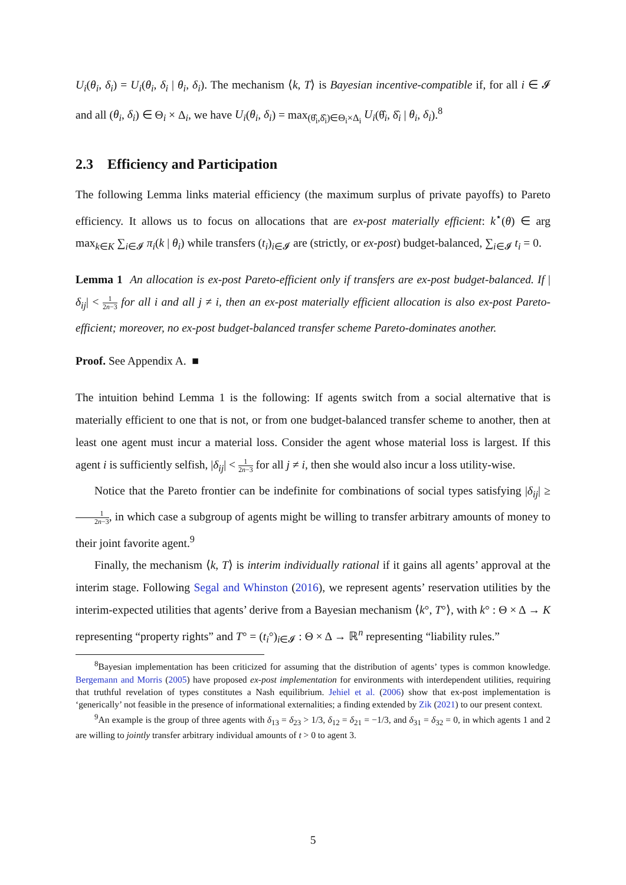U<sub>i</sub>(θ<sub>i</sub>, δ<sub>i</sub>) = U<sub>i</sub>(θ<sub>i</sub>, δ<sub>i</sub> | θ<sub>i</sub>, δ<sub>i</sub>). The mechanism ⟨k, T⟩ is Bayesian incentive-compatible if, for all i ∈ 𝓘 and all (θ<sub>i</sub>, δ<sub>i</sub>) ∈ Θ<sub>i</sub> × Δ<sub>i</sub>, we have U<sub>i</sub>(θ<sub>i</sub>, δ<sub>i</sub>) = max<sub>(θ̂<sub>i</sub>,δ̂<sub>i</sub>)∈Θ<sub>i</sub>×Δ<sub>i</sub></sub> U<sub>i</sub>(θ̂<sub>i</sub>, δ̂<sub>i</sub> | θ<sub>i</sub>, δ<sub>i</sub>).<sup>8</sup>
2.3 Efficiency and Participation
The following Lemma links material efficiency (the maximum surplus of private payoffs) to Pareto efficiency. It allows us to focus on allocations that are ex-post materially efficient: k<sup>⋆</sup>(θ) ∈ arg max<sub>k∈K</sub> ∑<sub>i∈𝓘</sub> π<sub>i</sub>(k | θ<sub>i</sub>) while transfers (t<sub>i</sub>)<sub>i∈𝓘</sub> are (strictly, or ex-post) budget-balanced, ∑<sub>i∈𝓘</sub> t<sub>i</sub> = 0.
Lemma 1 An allocation is ex-post Pareto-efficient only if transfers are ex-post budget-balanced. If |δ<sub>ij</sub>| < 1 2n−3 for all i and all j ≠ i, then an ex-post materially efficient allocation is also ex-post Pareto-efficient; moreover, no ex-post budget-balanced transfer scheme Pareto-dominates another.
Proof. See Appendix A. ■
The intuition behind Lemma 1 is the following: If agents switch from a social alternative that is materially efficient to one that is not, or from one budget-balanced transfer scheme to another, then at least one agent must incur a material loss. Consider the agent whose material loss is largest. If this agent i is sufficiently selfish, |δ<sub>ij</sub>| < 1 2n−3 for all j ≠ i, then she would also incur a loss utility-wise.
Notice that the Pareto frontier can be indefinite for combinations of social types satisfying |δ<sub>ij</sub>| ≥ 1 2n−3, in which case a subgroup of agents might be willing to transfer arbitrary amounts of money to their joint favorite agent.<sup>9</sup>
Finally, the mechanism ⟨k, T⟩ is interim individually rational if it gains all agents’ approval at the interim stage. Following Segal and Whinston (2016), we represent agents’ reservation utilities by the interim-expected utilities that agents’ derive from a Bayesian mechanism ⟨k°, T°⟩, with k° : Θ × Δ → K representing “property rights” and T° = (t<sub>i</sub>°)<sub>i∈𝓘</sub> : Θ × Δ → ℝ<sup>n</sup> representing “liability rules.”
<sup>8</sup> Bayesian implementation has been criticized for assuming that the distribution of agents’ types is common knowledge. Bergemann and Morris (2005) have proposed ex-post implementation for environments with interdependent utilities, requiring that truthful revelation of types constitutes a Nash equilibrium. Jehiel et al. (2006) show that ex-post implementation is ‘generically’ not feasible in the presence of informational externalities; a finding extended by Zik (2021) to our present context.
<sup>9</sup> An example is the group of three agents with δ<sub>13</sub> = δ<sub>23</sub> > 1/3, δ<sub>12</sub> = δ<sub>21</sub> = −1/3, and δ<sub>31</sub> = δ<sub>32</sub> = 0, in which agents 1 and 2 are willing to jointly transfer arbitrary individual amounts of t > 0 to agent 3.
5